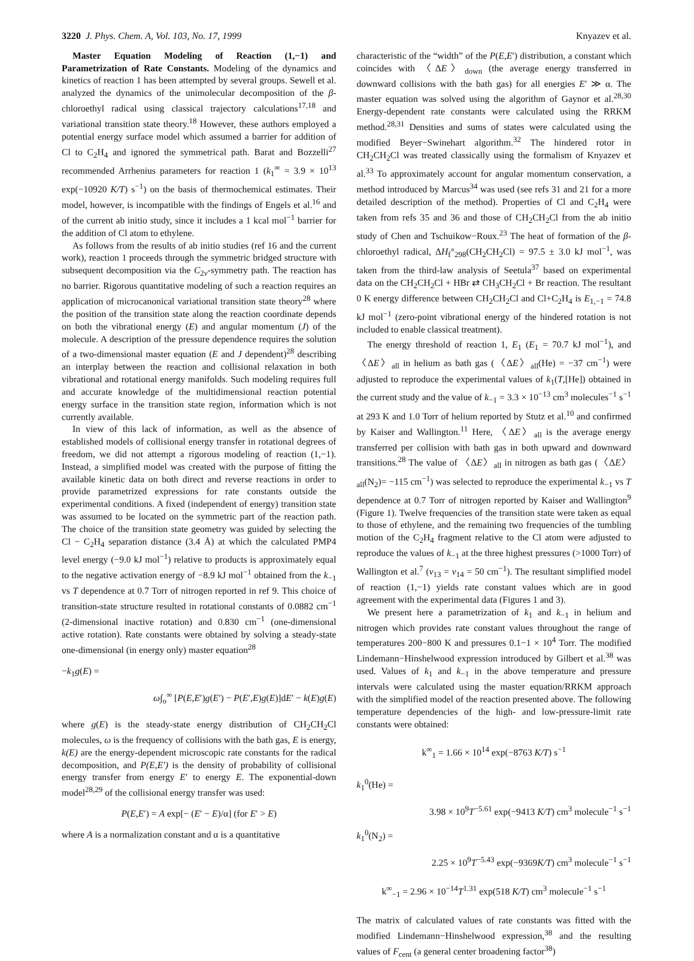3220 J. Phys. Chem. A, Vol. 103, No. 17, 1999 Knyazev et al.
Master Equation Modeling of Reaction (1,−1) and Parametrization of Rate Constants. Modeling of the dynamics and kinetics of reaction 1 has been attempted by several groups. Sewell et al. analyzed the dynamics of the unimolecular decomposition of the β-chloroethyl radical using classical trajectory calculations<sup>17,18</sup> and variational transition state theory.<sup>18</sup> However, these authors employed a potential energy surface model which assumed a barrier for addition of Cl to C<sub>2</sub>H<sub>4</sub> and ignored the symmetrical path. Barat and Bozzelli<sup>27</sup> recommended Arrhenius parameters for reaction 1 (k<sub>1</sub><sup>∞</sup> = 3.9 × 10<sup>13</sup> exp(−10920 K/T) s<sup>−1</sup>) on the basis of thermochemical estimates. Their model, however, is incompatible with the findings of Engels et al.<sup>16</sup> and of the current ab initio study, since it includes a 1 kcal mol<sup>−1</sup> barrier for the addition of Cl atom to ethylene.
As follows from the results of ab initio studies (ref 16 and the current work), reaction 1 proceeds through the symmetric bridged structure with subsequent decomposition via the C<sub>2v</sub>-symmetry path. The reaction has no barrier. Rigorous quantitative modeling of such a reaction requires an application of microcanonical variational transition state theory<sup>28</sup> where the position of the transition state along the reaction coordinate depends on both the vibrational energy (E) and angular momentum (J) of the molecule. A description of the pressure dependence requires the solution of a two-dimensional master equation (E and J dependent)<sup>28</sup> describing an interplay between the reaction and collisional relaxation in both vibrational and rotational energy manifolds. Such modeling requires full and accurate knowledge of the multidimensional reaction potential energy surface in the transition state region, information which is not currently available.
In view of this lack of information, as well as the absence of established models of collisional energy transfer in rotational degrees of freedom, we did not attempt a rigorous modeling of reaction (1,−1). Instead, a simplified model was created with the purpose of fitting the available kinetic data on both direct and reverse reactions in order to provide parametrized expressions for rate constants outside the experimental conditions. A fixed (independent of energy) transition state was assumed to be located on the symmetric part of the reaction path. The choice of the transition state geometry was guided by selecting the Cl − C<sub>2</sub>H<sub>4</sub> separation distance (3.4 Å) at which the calculated PMP4 level energy (−9.0 kJ mol<sup>−1</sup>) relative to products is approximately equal to the negative activation energy of −8.9 kJ mol<sup>−1</sup> obtained from the k<sub>−1</sub> vs T dependence at 0.7 Torr of nitrogen reported in ref 9. This choice of transition-state structure resulted in rotational constants of 0.0882 cm<sup>−1</sup> (2-dimensional inactive rotation) and 0.830 cm<sup>−1</sup> (one-dimensional active rotation). Rate constants were obtained by solving a steady-state one-dimensional (in energy only) master equation<sup>28</sup>
−k<sub>1</sub>g(E) =
ω∫<sub>o</sub><sup>∞</sup> [P(E,E′)g(E′) − P(E′,E)g(E)]dE′ − k(E)g(E)
where g(E) is the steady-state energy distribution of CH<sub>2</sub>CH<sub>2</sub>Cl molecules, ω is the frequency of collisions with the bath gas, E is energy, k(E) are the energy-dependent microscopic rate constants for the radical decomposition, and P(E,E′) is the density of probability of collisional energy transfer from energy E′ to energy E. The exponential-down model<sup>28,29</sup> of the collisional energy transfer was used:
P(E,E′) = A exp[− (E′ − E)/α] (for E′ > E)
where A is a normalization constant and α is a quantitative
characteristic of the “width” of the P(E,E′) distribution, a constant which coincides with 〈ΔE〉<sub>down</sub> (the average energy transferred in downward collisions with the bath gas) for all energies E′ ≫ α. The master equation was solved using the algorithm of Gaynor et al.<sup>28,30</sup> Energy-dependent rate constants were calculated using the RRKM method.<sup>28,31</sup> Densities and sums of states were calculated using the modified Beyer−Swinehart algorithm.<sup>32</sup> The hindered rotor in CH<sub>2</sub>CH<sub>2</sub>Cl was treated classically using the formalism of Knyazev et al.<sup>33</sup> To approximately account for angular momentum conservation, a method introduced by Marcus<sup>34</sup> was used (see refs 31 and 21 for a more detailed description of the method). Properties of Cl and C<sub>2</sub>H<sub>4</sub> were taken from refs 35 and 36 and those of CH<sub>2</sub>CH<sub>2</sub>Cl from the ab initio study of Chen and Tschuikow−Roux.<sup>23</sup> The heat of formation of the β-chloroethyl radical, ΔH<sub>f</sub>°<sub>298</sub>(CH<sub>2</sub>CH<sub>2</sub>Cl) = 97.5 ± 3.0 kJ mol<sup>−1</sup>, was taken from the third-law analysis of Seetula<sup>37</sup> based on experimental data on the CH<sub>2</sub>CH<sub>2</sub>Cl + HBr ⇄ CH<sub>3</sub>CH<sub>2</sub>Cl + Br reaction. The resultant 0 K energy difference between CH<sub>2</sub>CH<sub>2</sub>Cl and Cl+C<sub>2</sub>H<sub>4</sub> is E<sub>1,−1</sub> = 74.8 kJ mol<sup>−1</sup> (zero-point vibrational energy of the hindered rotation is not included to enable classical treatment).
The energy threshold of reaction 1, E<sub>1</sub> (E<sub>1</sub> = 70.7 kJ mol<sup>−1</sup>), and 〈ΔE〉<sub>all</sub> in helium as bath gas (〈ΔE〉<sub>all</sub>(He) = −37 cm<sup>−1</sup>) were adjusted to reproduce the experimental values of k<sub>1</sub>(T,[He]) obtained in the current study and the value of k<sub>−1</sub> = 3.3 × 10<sup>−13</sup> cm<sup>3</sup> molecules<sup>−1</sup> s<sup>−1</sup> at 293 K and 1.0 Torr of helium reported by Stutz et al.<sup>10</sup> and confirmed by Kaiser and Wallington.<sup>11</sup> Here, 〈ΔE〉<sub>all</sub> is the average energy transferred per collision with bath gas in both upward and downward transitions.<sup>28</sup> The value of 〈ΔE〉<sub>all</sub> in nitrogen as bath gas (〈ΔE〉<sub>all</sub>(N<sub>2</sub>)= −115 cm<sup>−1</sup>) was selected to reproduce the experimental k<sub>−1</sub> vs T dependence at 0.7 Torr of nitrogen reported by Kaiser and Wallington<sup>9</sup> (Figure 1). Twelve frequencies of the transition state were taken as equal to those of ethylene, and the remaining two frequencies of the tumbling motion of the C<sub>2</sub>H<sub>4</sub> fragment relative to the Cl atom were adjusted to reproduce the values of k<sub>−1</sub> at the three highest pressures (>1000 Torr) of Wallington et al.<sup>7</sup> (ν<sub>13</sub> = ν<sub>14</sub> = 50 cm<sup>−1</sup>). The resultant simplified model of reaction (1,−1) yields rate constant values which are in good agreement with the experimental data (Figures 1 and 3).
We present here a parametrization of k<sub>1</sub> and k<sub>−1</sub> in helium and nitrogen which provides rate constant values throughout the range of temperatures 200−800 K and pressures 0.1−1 × 10<sup>4</sup> Torr. The modified Lindemann−Hinshelwood expression introduced by Gilbert et al.<sup>38</sup> was used. Values of k<sub>1</sub> and k<sub>−1</sub> in the above temperature and pressure intervals were calculated using the master equation/RRKM approach with the simplified model of the reaction presented above. The following temperature dependencies of the high- and low-pressure-limit rate constants were obtained:
k<sup>∞</sup><sub>1</sub> = 1.66 × 10<sup>14</sup> exp(−8763 K/T) s<sup>−1</sup>
k<sub>1</sub><sup>0</sup>(He) =
3.98 × 10<sup>9</sup>T<sup>−5.61</sup> exp(−9413 K/T) cm<sup>3</sup> molecule<sup>−1</sup> s<sup>−1</sup>
k<sub>1</sub><sup>0</sup>(N<sub>2</sub>) =
2.25 × 10<sup>9</sup>T<sup>−5.43</sup> exp(−9369K/T) cm<sup>3</sup> molecule<sup>−1</sup> s<sup>−1</sup>
k<sup>∞</sup><sub>−1</sub> = 2.96 × 10<sup>−14</sup>T<sup>1.31</sup> exp(518 K/T) cm<sup>3</sup> molecule<sup>−1</sup> s<sup>−1</sup>
The matrix of calculated values of rate constants was fitted with the modified Lindemann−Hinshelwood expression,<sup>38</sup> and the resulting values of F<sub>cent</sub> (a general center broadening factor<sup>38</sup>)